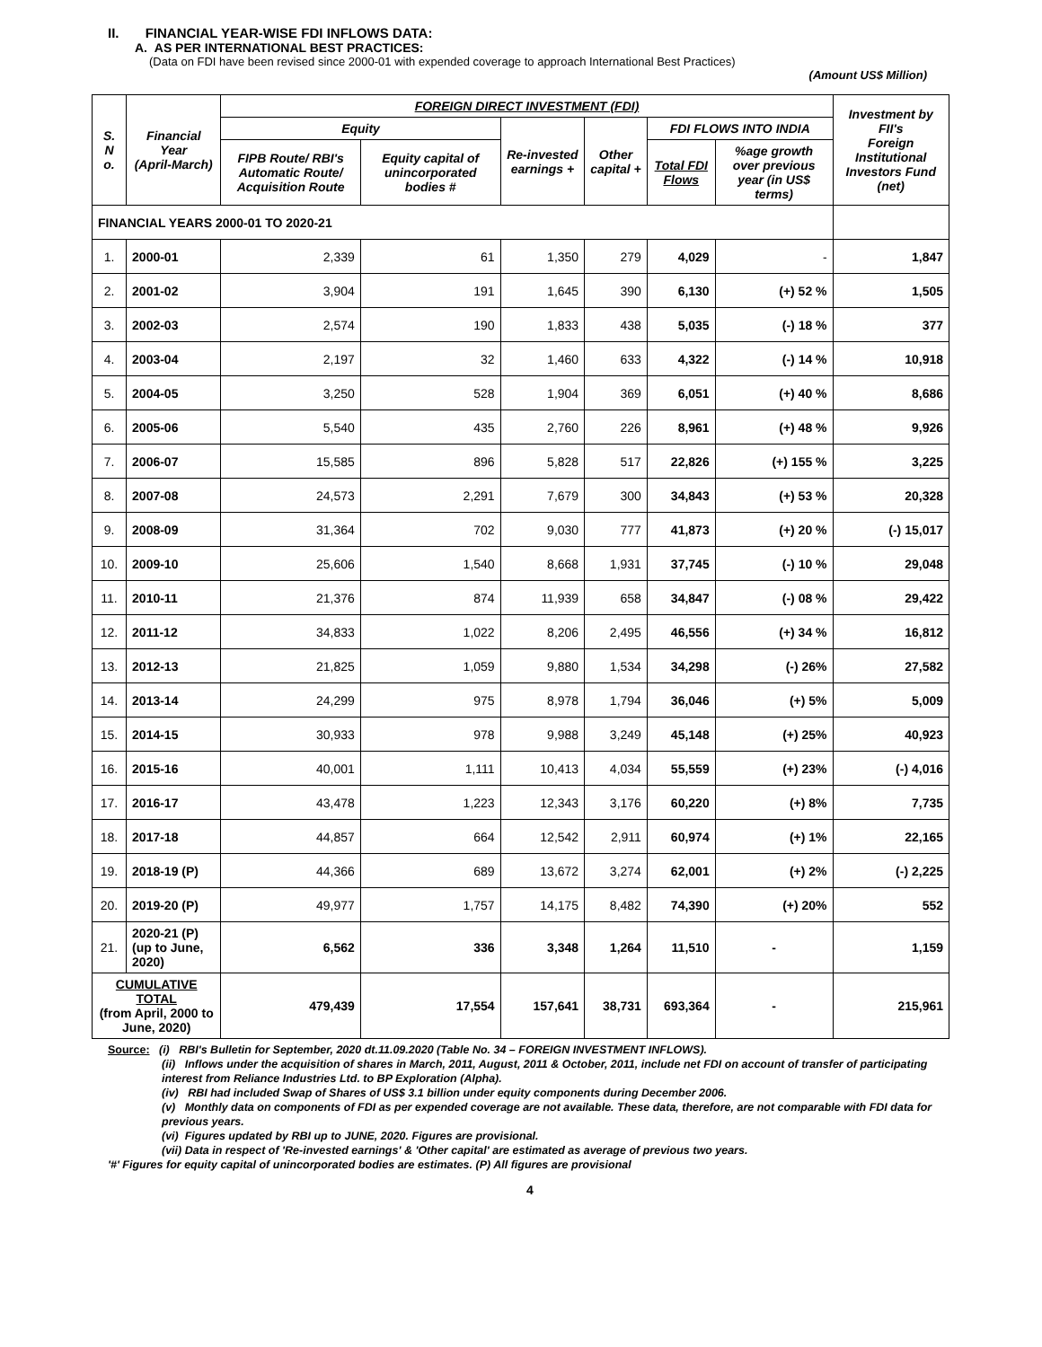II. FINANCIAL YEAR-WISE FDI INFLOWS DATA:
A. AS PER INTERNATIONAL BEST PRACTICES:
(Data on FDI have been revised since 2000-01 with expended coverage to approach International Best Practices)
(Amount US$ Million)
| S. N o. | Financial Year (April-March) | FOREIGN DIRECT INVESTMENT (FDI) | | | | | | Investment by FII's Foreign Institutional Investors Fund (net) |
| --- | --- | --- | --- | --- | --- | --- | --- | --- |
| | | Equity | | Re-invested earnings + | Other capital + | FDI FLOWS INTO INDIA | | |
| | | FIPB Route/ RBI's Automatic Route/ Acquisition Route | Equity capital of unincorporated bodies # | | | | | |
| | | | | | | Total FDI Flows | %age growth over previous year (in US$ terms) | |
| FINANCIAL YEARS 2000-01 TO 2020-21 | | | | | | | | |
| 1. | 2000-01 | 2,339 | 61 | 1,350 | 279 | 4,029 | - | 1,847 |
| 2. | 2001-02 | 3,904 | 191 | 1,645 | 390 | 6,130 | (+) 52 % | 1,505 |
| 3. | 2002-03 | 2,574 | 190 | 1,833 | 438 | 5,035 | (-) 18 % | 377 |
| 4. | 2003-04 | 2,197 | 32 | 1,460 | 633 | 4,322 | (-) 14 % | 10,918 |
| 5. | 2004-05 | 3,250 | 528 | 1,904 | 369 | 6,051 | (+) 40 % | 8,686 |
| 6. | 2005-06 | 5,540 | 435 | 2,760 | 226 | 8,961 | (+) 48 % | 9,926 |
| 7. | 2006-07 | 15,585 | 896 | 5,828 | 517 | 22,826 | (+) 155 % | 3,225 |
| 8. | 2007-08 | 24,573 | 2,291 | 7,679 | 300 | 34,843 | (+) 53 % | 20,328 |
| 9. | 2008-09 | 31,364 | 702 | 9,030 | 777 | 41,873 | (+) 20 % | (-) 15,017 |
| 10. | 2009-10 | 25,606 | 1,540 | 8,668 | 1,931 | 37,745 | (-) 10 % | 29,048 |
| 11. | 2010-11 | 21,376 | 874 | 11,939 | 658 | 34,847 | (-) 08 % | 29,422 |
| 12. | 2011-12 | 34,833 | 1,022 | 8,206 | 2,495 | 46,556 | (+) 34 % | 16,812 |
| 13. | 2012-13 | 21,825 | 1,059 | 9,880 | 1,534 | 34,298 | (-) 26% | 27,582 |
| 14. | 2013-14 | 24,299 | 975 | 8,978 | 1,794 | 36,046 | (+) 5% | 5,009 |
| 15. | 2014-15 | 30,933 | 978 | 9,988 | 3,249 | 45,148 | (+) 25% | 40,923 |
| 16. | 2015-16 | 40,001 | 1,111 | 10,413 | 4,034 | 55,559 | (+) 23% | (-) 4,016 |
| 17. | 2016-17 | 43,478 | 1,223 | 12,343 | 3,176 | 60,220 | (+) 8% | 7,735 |
| 18. | 2017-18 | 44,857 | 664 | 12,542 | 2,911 | 60,974 | (+) 1% | 22,165 |
| 19. | 2018-19 (P) | 44,366 | 689 | 13,672 | 3,274 | 62,001 | (+) 2% | (-) 2,225 |
| 20. | 2019-20 (P) | 49,977 | 1,757 | 14,175 | 8,482 | 74,390 | (+) 20% | 552 |
| 21. | 2020-21 (P) (up to June, 2020) | 6,562 | 336 | 3,348 | 1,264 | 11,510 | - | 1,159 |
| CUMULATIVE TOTAL (from April, 2000 to June, 2020) | | 479,439 | 17,554 | 157,641 | 38,731 | 693,364 | - | 215,961 |
Source: (i) RBI's Bulletin for September, 2020 dt.11.09.2020 (Table No. 34 – FOREIGN INVESTMENT INFLOWS).
(ii) Inflows under the acquisition of shares in March, 2011, August, 2011 & October, 2011, include net FDI on account of transfer of participating interest from Reliance Industries Ltd. to BP Exploration (Alpha).
(iv) RBI had included Swap of Shares of US$ 3.1 billion under equity components during December 2006.
(v) Monthly data on components of FDI as per expended coverage are not available. These data, therefore, are not comparable with FDI data for previous years.
(vi) Figures updated by RBI up to JUNE, 2020. Figures are provisional.
(vii) Data in respect of 'Re-invested earnings' & 'Other capital' are estimated as average of previous two years.
'#' Figures for equity capital of unincorporated bodies are estimates. (P) All figures are provisional
4